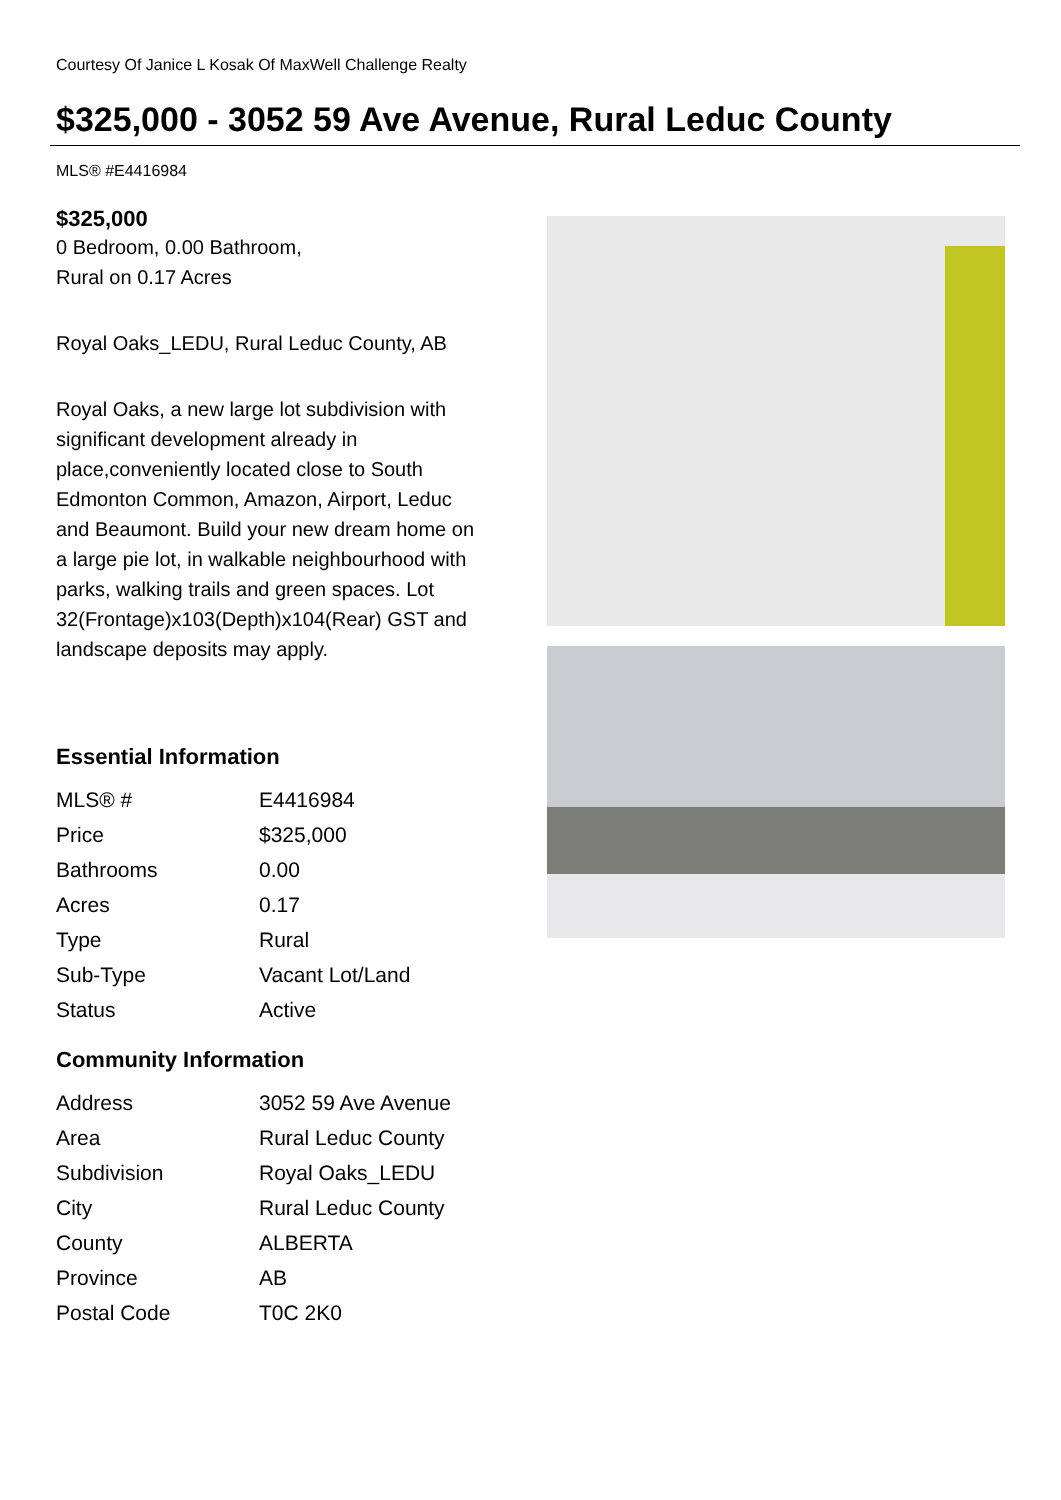Courtesy Of Janice L Kosak Of MaxWell Challenge Realty
$325,000 - 3052 59 Ave Avenue, Rural Leduc County
MLS® #E4416984
$325,000
0 Bedroom, 0.00 Bathroom,
Rural on 0.17 Acres
Royal Oaks_LEDU, Rural Leduc County, AB
Royal Oaks, a new large lot subdivision with significant development already in place,conveniently located close to South Edmonton Common, Amazon, Airport, Leduc and Beaumont. Build your new dream home on a large pie lot, in walkable neighbourhood with parks, walking trails and green spaces. Lot 32(Frontage)x103(Depth)x104(Rear) GST and landscape deposits may apply.
Essential Information
| MLS® # | E4416984 |
| Price | $325,000 |
| Bathrooms | 0.00 |
| Acres | 0.17 |
| Type | Rural |
| Sub-Type | Vacant Lot/Land |
| Status | Active |
Community Information
| Address | 3052 59 Ave Avenue |
| Area | Rural Leduc County |
| Subdivision | Royal Oaks_LEDU |
| City | Rural Leduc County |
| County | ALBERTA |
| Province | AB |
| Postal Code | T0C 2K0 |